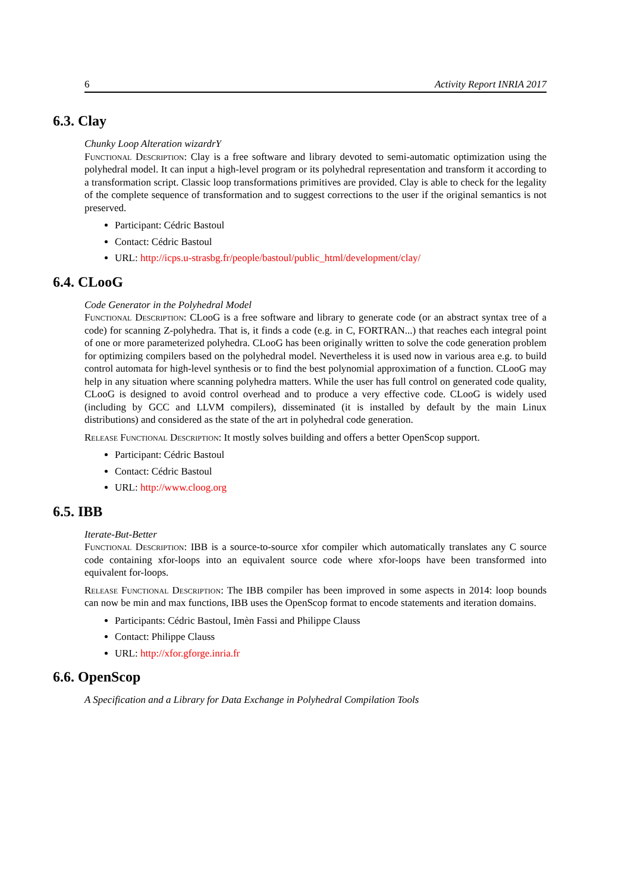6 Activity Report INRIA 2017
6.3. Clay
Chunky Loop Alteration wizardrY
Functional Description: Clay is a free software and library devoted to semi-automatic optimization using the polyhedral model. It can input a high-level program or its polyhedral representation and transform it according to a transformation script. Classic loop transformations primitives are provided. Clay is able to check for the legality of the complete sequence of transformation and to suggest corrections to the user if the original semantics is not preserved.
Participant: Cédric Bastoul
Contact: Cédric Bastoul
URL: http://icps.u-strasbg.fr/people/bastoul/public_html/development/clay/
6.4. CLooG
Code Generator in the Polyhedral Model
Functional Description: CLooG is a free software and library to generate code (or an abstract syntax tree of a code) for scanning Z-polyhedra. That is, it finds a code (e.g. in C, FORTRAN...) that reaches each integral point of one or more parameterized polyhedra. CLooG has been originally written to solve the code generation problem for optimizing compilers based on the polyhedral model. Nevertheless it is used now in various area e.g. to build control automata for high-level synthesis or to find the best polynomial approximation of a function. CLooG may help in any situation where scanning polyhedra matters. While the user has full control on generated code quality, CLooG is designed to avoid control overhead and to produce a very effective code. CLooG is widely used (including by GCC and LLVM compilers), disseminated (it is installed by default by the main Linux distributions) and considered as the state of the art in polyhedral code generation.
Release Functional Description: It mostly solves building and offers a better OpenScop support.
Participant: Cédric Bastoul
Contact: Cédric Bastoul
URL: http://www.cloog.org
6.5. IBB
Iterate-But-Better
Functional Description: IBB is a source-to-source xfor compiler which automatically translates any C source code containing xfor-loops into an equivalent source code where xfor-loops have been transformed into equivalent for-loops.
Release Functional Description: The IBB compiler has been improved in some aspects in 2014: loop bounds can now be min and max functions, IBB uses the OpenScop format to encode statements and iteration domains.
Participants: Cédric Bastoul, Imèn Fassi and Philippe Clauss
Contact: Philippe Clauss
URL: http://xfor.gforge.inria.fr
6.6. OpenScop
A Specification and a Library for Data Exchange in Polyhedral Compilation Tools